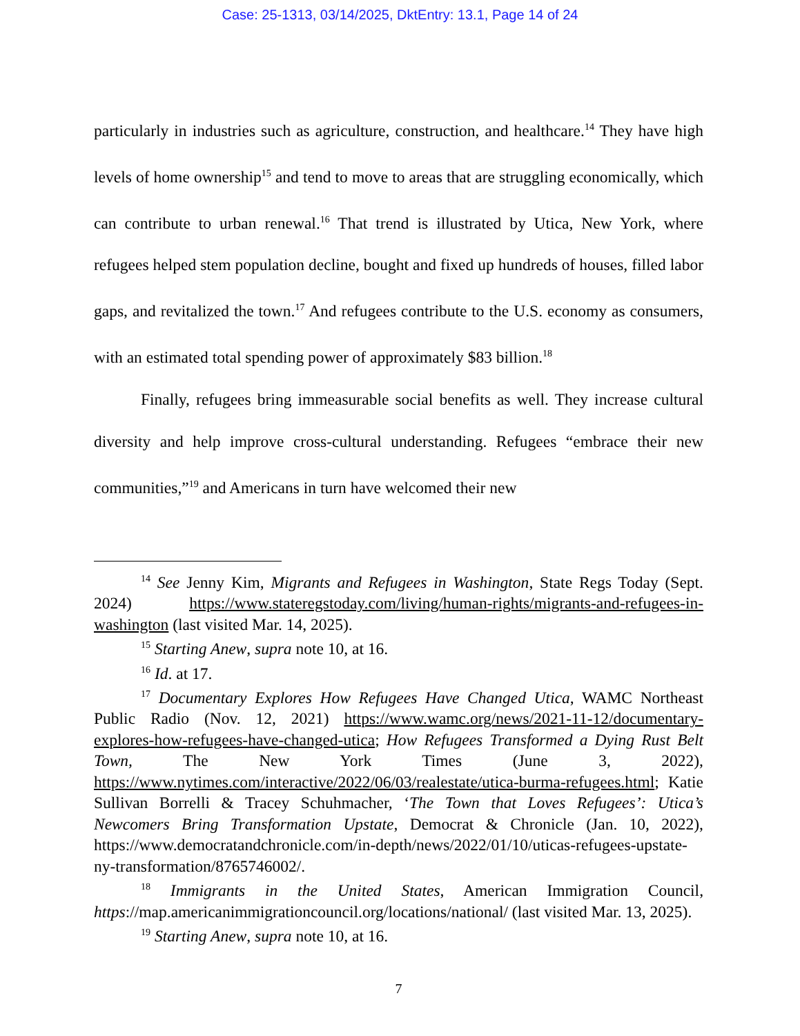Case: 25-1313, 03/14/2025, DktEntry: 13.1, Page 14 of 24
particularly in industries such as agriculture, construction, and healthcare.<sup>14</sup> They have high levels of home ownership<sup>15</sup> and tend to move to areas that are struggling economically, which can contribute to urban renewal.<sup>16</sup> That trend is illustrated by Utica, New York, where refugees helped stem population decline, bought and fixed up hundreds of houses, filled labor gaps, and revitalized the town.<sup>17</sup> And refugees contribute to the U.S. economy as consumers, with an estimated total spending power of approximately $83 billion.<sup>18</sup>
Finally, refugees bring immeasurable social benefits as well. They increase cultural diversity and help improve cross-cultural understanding. Refugees “embrace their new communities,”<sup>19</sup> and Americans in turn have welcomed their new
<sup>14</sup> See Jenny Kim, Migrants and Refugees in Washington, State Regs Today (Sept. 2024) https://www.stateregstoday.com/living/human-rights/migrants-and-refugees-in-washington (last visited Mar. 14, 2025).
<sup>15</sup> Starting Anew, supra note 10, at 16.
<sup>16</sup> Id. at 17.
<sup>17</sup> Documentary Explores How Refugees Have Changed Utica, WAMC Northeast Public Radio (Nov. 12, 2021) https://www.wamc.org/news/2021-11-12/documentary-explores-how-refugees-have-changed-utica; How Refugees Transformed a Dying Rust Belt Town, The New York Times (June 3, 2022), https://www.nytimes.com/interactive/2022/06/03/realestate/utica-burma-refugees.html; Katie Sullivan Borrelli & Tracey Schuhmacher, ‘The Town that Loves Refugees’: Utica’s Newcomers Bring Transformation Upstate, Democrat & Chronicle (Jan. 10, 2022), https://www.democratandchronicle.com/in-depth/news/2022/01/10/uticas-refugees-upstate-ny-transformation/8765746002/.
<sup>18</sup> Immigrants in the United States, American Immigration Council, https://map.americanimmigrationcouncil.org/locations/national/ (last visited Mar. 13, 2025).
<sup>19</sup> Starting Anew, supra note 10, at 16.
7